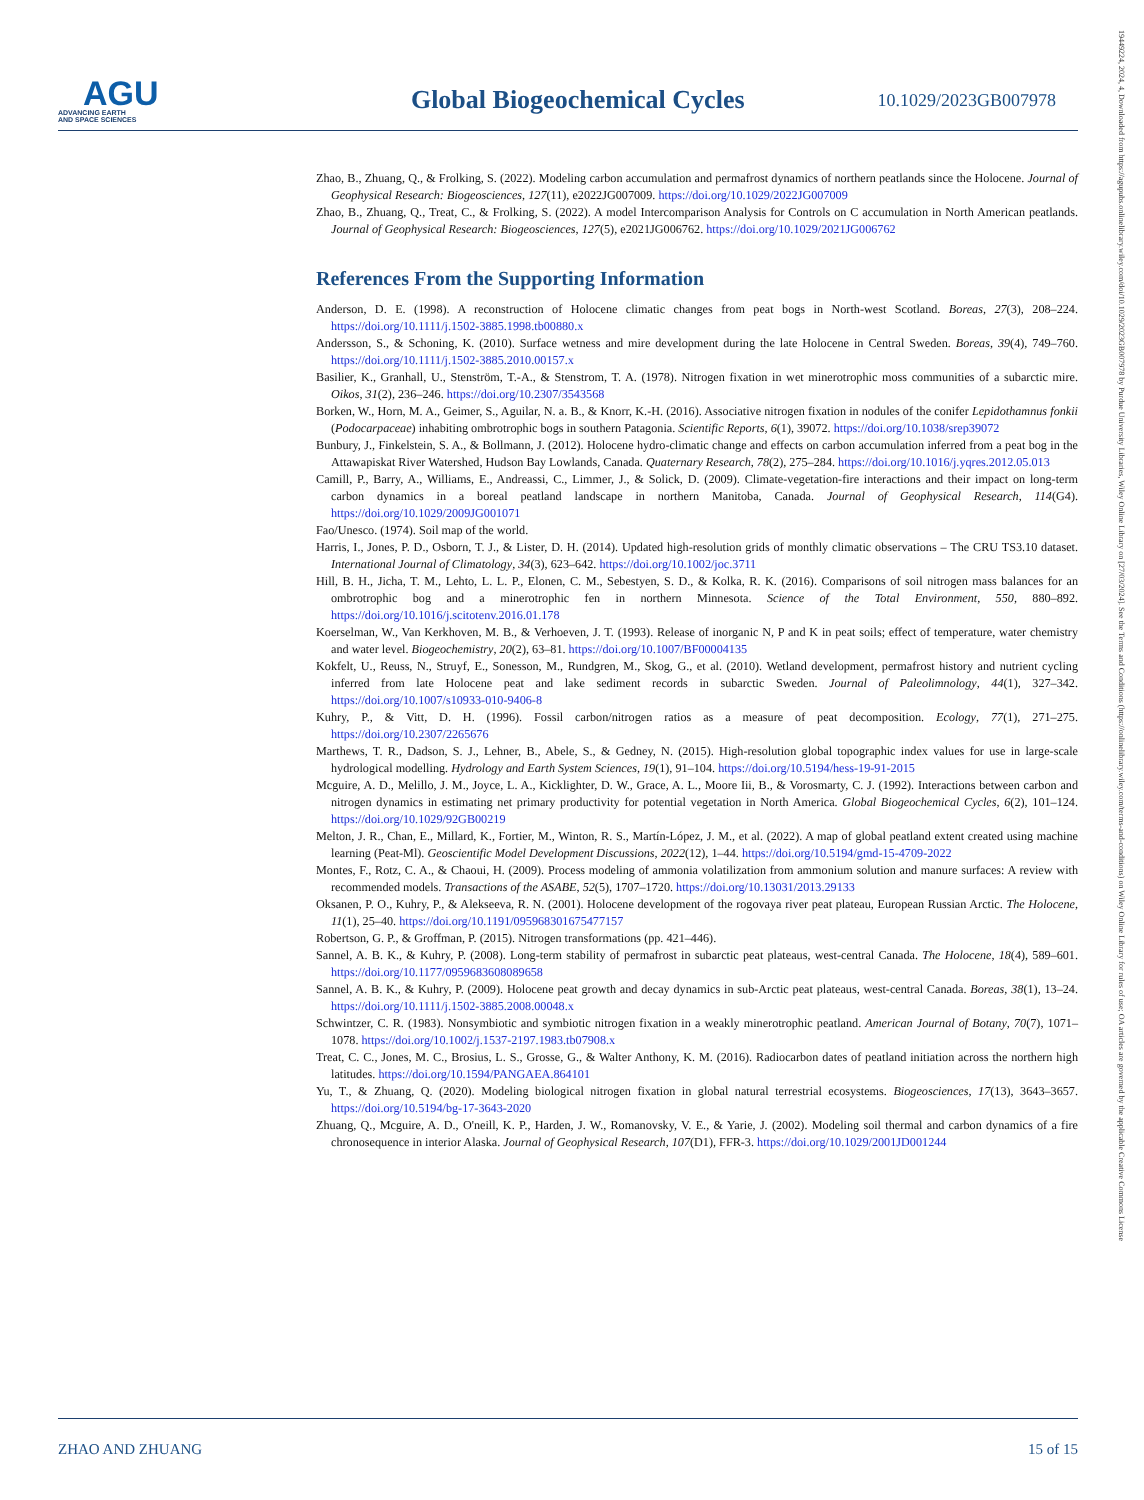AGU
ADVANCING EARTH
AND SPACE SCIENCES
Global Biogeochemical Cycles
10.1029/2023GB007978
Zhao, B., Zhuang, Q., & Frolking, S. (2022). Modeling carbon accumulation and permafrost dynamics of northern peatlands since the Holocene. Journal of Geophysical Research: Biogeosciences, 127(11), e2022JG007009. https://doi.org/10.1029/2022JG007009
Zhao, B., Zhuang, Q., Treat, C., & Frolking, S. (2022). A model Intercomparison Analysis for Controls on C accumulation in North American peatlands. Journal of Geophysical Research: Biogeosciences, 127(5), e2021JG006762. https://doi.org/10.1029/2021JG006762
References From the Supporting Information
Anderson, D. E. (1998). A reconstruction of Holocene climatic changes from peat bogs in North-west Scotland. Boreas, 27(3), 208–224. https://doi.org/10.1111/j.1502-3885.1998.tb00880.x
Andersson, S., & Schoning, K. (2010). Surface wetness and mire development during the late Holocene in Central Sweden. Boreas, 39(4), 749–760. https://doi.org/10.1111/j.1502-3885.2010.00157.x
Basilier, K., Granhall, U., Stenström, T.-A., & Stenstrom, T. A. (1978). Nitrogen fixation in wet minerotrophic moss communities of a subarctic mire. Oikos, 31(2), 236–246. https://doi.org/10.2307/3543568
Borken, W., Horn, M. A., Geimer, S., Aguilar, N. a. B., & Knorr, K.-H. (2016). Associative nitrogen fixation in nodules of the conifer Lepidothamnus fonkii (Podocarpaceae) inhabiting ombrotrophic bogs in southern Patagonia. Scientific Reports, 6(1), 39072. https://doi.org/10.1038/srep39072
Bunbury, J., Finkelstein, S. A., & Bollmann, J. (2012). Holocene hydro-climatic change and effects on carbon accumulation inferred from a peat bog in the Attawapiskat River Watershed, Hudson Bay Lowlands, Canada. Quaternary Research, 78(2), 275–284. https://doi.org/10.1016/j.yqres.2012.05.013
Camill, P., Barry, A., Williams, E., Andreassi, C., Limmer, J., & Solick, D. (2009). Climate-vegetation-fire interactions and their impact on long-term carbon dynamics in a boreal peatland landscape in northern Manitoba, Canada. Journal of Geophysical Research, 114(G4). https://doi.org/10.1029/2009JG001071
Fao/Unesco. (1974). Soil map of the world.
Harris, I., Jones, P. D., Osborn, T. J., & Lister, D. H. (2014). Updated high-resolution grids of monthly climatic observations – The CRU TS3.10 dataset. International Journal of Climatology, 34(3), 623–642. https://doi.org/10.1002/joc.3711
Hill, B. H., Jicha, T. M., Lehto, L. L. P., Elonen, C. M., Sebestyen, S. D., & Kolka, R. K. (2016). Comparisons of soil nitrogen mass balances for an ombrotrophic bog and a minerotrophic fen in northern Minnesota. Science of the Total Environment, 550, 880–892. https://doi.org/10.1016/j.scitotenv.2016.01.178
Koerselman, W., Van Kerkhoven, M. B., & Verhoeven, J. T. (1993). Release of inorganic N, P and K in peat soils; effect of temperature, water chemistry and water level. Biogeochemistry, 20(2), 63–81. https://doi.org/10.1007/BF00004135
Kokfelt, U., Reuss, N., Struyf, E., Sonesson, M., Rundgren, M., Skog, G., et al. (2010). Wetland development, permafrost history and nutrient cycling inferred from late Holocene peat and lake sediment records in subarctic Sweden. Journal of Paleolimnology, 44(1), 327–342. https://doi.org/10.1007/s10933-010-9406-8
Kuhry, P., & Vitt, D. H. (1996). Fossil carbon/nitrogen ratios as a measure of peat decomposition. Ecology, 77(1), 271–275. https://doi.org/10.2307/2265676
Marthews, T. R., Dadson, S. J., Lehner, B., Abele, S., & Gedney, N. (2015). High-resolution global topographic index values for use in large-scale hydrological modelling. Hydrology and Earth System Sciences, 19(1), 91–104. https://doi.org/10.5194/hess-19-91-2015
Mcguire, A. D., Melillo, J. M., Joyce, L. A., Kicklighter, D. W., Grace, A. L., Moore Iii, B., & Vorosmarty, C. J. (1992). Interactions between carbon and nitrogen dynamics in estimating net primary productivity for potential vegetation in North America. Global Biogeochemical Cycles, 6(2), 101–124. https://doi.org/10.1029/92GB00219
Melton, J. R., Chan, E., Millard, K., Fortier, M., Winton, R. S., Martín-López, J. M., et al. (2022). A map of global peatland extent created using machine learning (Peat-Ml). Geoscientific Model Development Discussions, 2022(12), 1–44. https://doi.org/10.5194/gmd-15-4709-2022
Montes, F., Rotz, C. A., & Chaoui, H. (2009). Process modeling of ammonia volatilization from ammonium solution and manure surfaces: A review with recommended models. Transactions of the ASABE, 52(5), 1707–1720. https://doi.org/10.13031/2013.29133
Oksanen, P. O., Kuhry, P., & Alekseeva, R. N. (2001). Holocene development of the rogovaya river peat plateau, European Russian Arctic. The Holocene, 11(1), 25–40. https://doi.org/10.1191/095968301675477157
Robertson, G. P., & Groffman, P. (2015). Nitrogen transformations (pp. 421–446).
Sannel, A. B. K., & Kuhry, P. (2008). Long-term stability of permafrost in subarctic peat plateaus, west-central Canada. The Holocene, 18(4), 589–601. https://doi.org/10.1177/0959683608089658
Sannel, A. B. K., & Kuhry, P. (2009). Holocene peat growth and decay dynamics in sub-Arctic peat plateaus, west-central Canada. Boreas, 38(1), 13–24. https://doi.org/10.1111/j.1502-3885.2008.00048.x
Schwintzer, C. R. (1983). Nonsymbiotic and symbiotic nitrogen fixation in a weakly minerotrophic peatland. American Journal of Botany, 70(7), 1071–1078. https://doi.org/10.1002/j.1537-2197.1983.tb07908.x
Treat, C. C., Jones, M. C., Brosius, L. S., Grosse, G., & Walter Anthony, K. M. (2016). Radiocarbon dates of peatland initiation across the northern high latitudes. https://doi.org/10.1594/PANGAEA.864101
Yu, T., & Zhuang, Q. (2020). Modeling biological nitrogen fixation in global natural terrestrial ecosystems. Biogeosciences, 17(13), 3643–3657. https://doi.org/10.5194/bg-17-3643-2020
Zhuang, Q., Mcguire, A. D., O'neill, K. P., Harden, J. W., Romanovsky, V. E., & Yarie, J. (2002). Modeling soil thermal and carbon dynamics of a fire chronosequence in interior Alaska. Journal of Geophysical Research, 107(D1), FFR-3. https://doi.org/10.1029/2001JD001244
ZHAO AND ZHUANG 15 of 15
19449224, 2024, 4, Downloaded from https://agupubs.onlinelibrary.wiley.com/doi/10.1029/2023GB007978 by Purdue University Libraries, Wiley Online Library on [27/03/2024]. See the Terms and Conditions (https://onlinelibrary.wiley.com/terms-and-conditions) on Wiley Online Library for rules of use; OA articles are governed by the applicable Creative Commons License